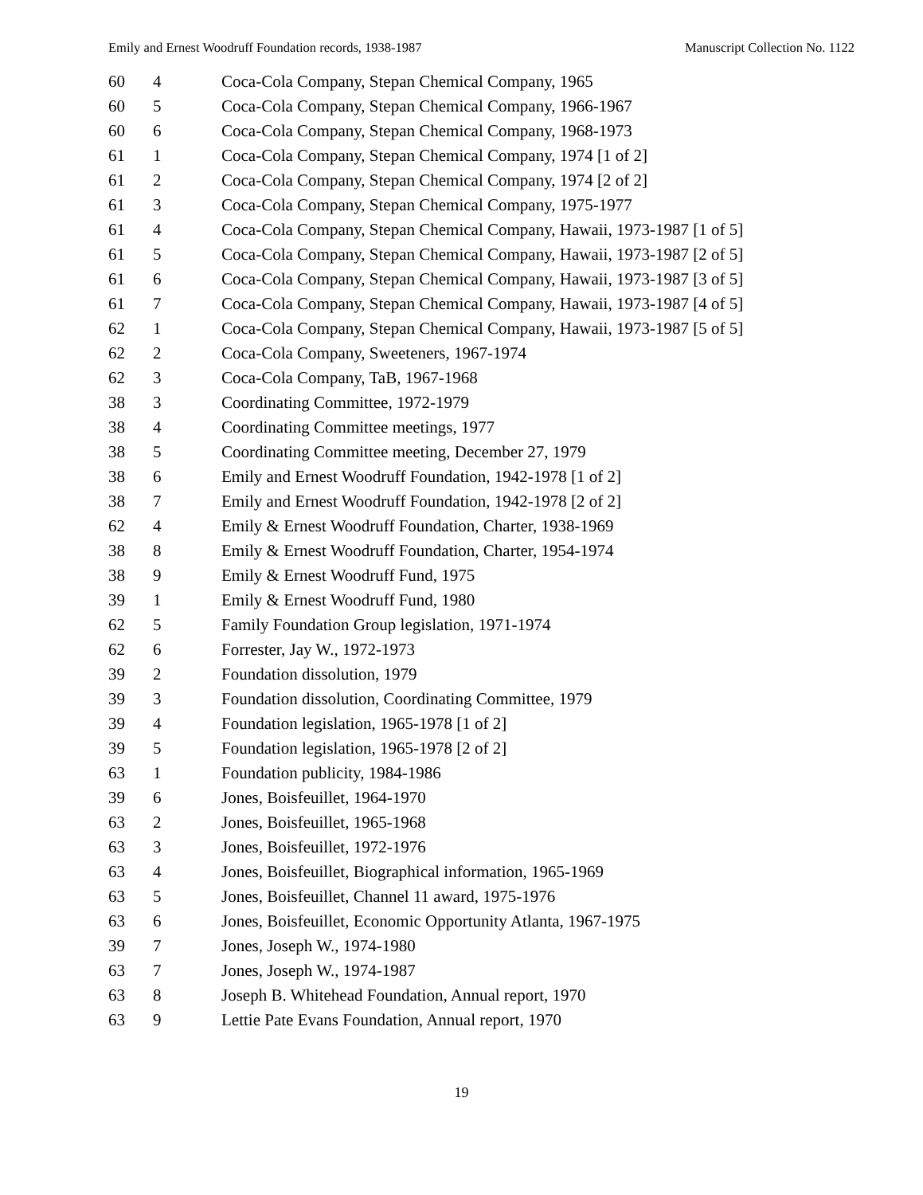Emily and Ernest Woodruff Foundation records, 1938-1987 Manuscript Collection No. 1122
| 60 | 4 | Coca-Cola Company, Stepan Chemical Company, 1965 |
| 60 | 5 | Coca-Cola Company, Stepan Chemical Company, 1966-1967 |
| 60 | 6 | Coca-Cola Company, Stepan Chemical Company, 1968-1973 |
| 61 | 1 | Coca-Cola Company, Stepan Chemical Company, 1974 [1 of 2] |
| 61 | 2 | Coca-Cola Company, Stepan Chemical Company, 1974 [2 of 2] |
| 61 | 3 | Coca-Cola Company, Stepan Chemical Company, 1975-1977 |
| 61 | 4 | Coca-Cola Company, Stepan Chemical Company, Hawaii, 1973-1987 [1 of 5] |
| 61 | 5 | Coca-Cola Company, Stepan Chemical Company, Hawaii, 1973-1987 [2 of 5] |
| 61 | 6 | Coca-Cola Company, Stepan Chemical Company, Hawaii, 1973-1987 [3 of 5] |
| 61 | 7 | Coca-Cola Company, Stepan Chemical Company, Hawaii, 1973-1987 [4 of 5] |
| 62 | 1 | Coca-Cola Company, Stepan Chemical Company, Hawaii, 1973-1987 [5 of 5] |
| 62 | 2 | Coca-Cola Company, Sweeteners, 1967-1974 |
| 62 | 3 | Coca-Cola Company, TaB, 1967-1968 |
| 38 | 3 | Coordinating Committee, 1972-1979 |
| 38 | 4 | Coordinating Committee meetings, 1977 |
| 38 | 5 | Coordinating Committee meeting, December 27, 1979 |
| 38 | 6 | Emily and Ernest Woodruff Foundation, 1942-1978 [1 of 2] |
| 38 | 7 | Emily and Ernest Woodruff Foundation, 1942-1978 [2 of 2] |
| 62 | 4 | Emily & Ernest Woodruff Foundation, Charter, 1938-1969 |
| 38 | 8 | Emily & Ernest Woodruff Foundation, Charter, 1954-1974 |
| 38 | 9 | Emily & Ernest Woodruff Fund, 1975 |
| 39 | 1 | Emily & Ernest Woodruff Fund, 1980 |
| 62 | 5 | Family Foundation Group legislation, 1971-1974 |
| 62 | 6 | Forrester, Jay W., 1972-1973 |
| 39 | 2 | Foundation dissolution, 1979 |
| 39 | 3 | Foundation dissolution, Coordinating Committee, 1979 |
| 39 | 4 | Foundation legislation, 1965-1978 [1 of 2] |
| 39 | 5 | Foundation legislation, 1965-1978 [2 of 2] |
| 63 | 1 | Foundation publicity, 1984-1986 |
| 39 | 6 | Jones, Boisfeuillet, 1964-1970 |
| 63 | 2 | Jones, Boisfeuillet, 1965-1968 |
| 63 | 3 | Jones, Boisfeuillet, 1972-1976 |
| 63 | 4 | Jones, Boisfeuillet, Biographical information, 1965-1969 |
| 63 | 5 | Jones, Boisfeuillet, Channel 11 award, 1975-1976 |
| 63 | 6 | Jones, Boisfeuillet, Economic Opportunity Atlanta, 1967-1975 |
| 39 | 7 | Jones, Joseph W., 1974-1980 |
| 63 | 7 | Jones, Joseph W., 1974-1987 |
| 63 | 8 | Joseph B. Whitehead Foundation, Annual report, 1970 |
| 63 | 9 | Lettie Pate Evans Foundation, Annual report, 1970 |
19